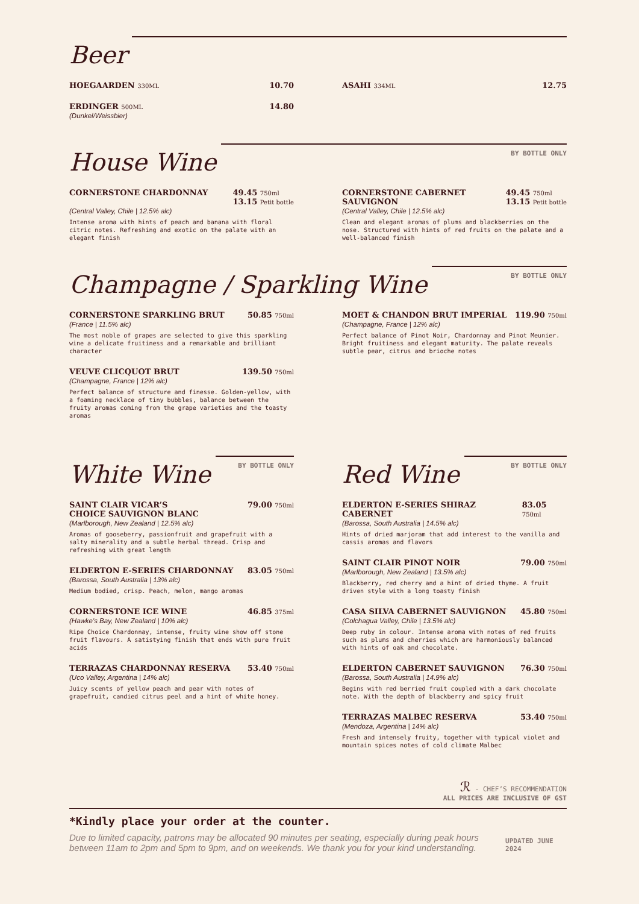Beer
HOEGAARDEN 330ML 10.70
ERDINGER 500ML 14.80
(Dunkel/Weissbier)
ASAHI 334ML 12.75
House Wine
BY BOTTLE ONLY
CORNERSTONE CHARDONNAY 49.45 750ml
13.15 Petit bottle
(Central Valley, Chile | 12.5% alc)
Intense aroma with hints of peach and banana with floral citric notes. Refreshing and exotic on the palate with an elegant finish
CORNERSTONE CABERNET
SAUVIGNON 49.45 750ml
13.15 Petit bottle
(Central Valley, Chile | 12.5% alc)
Clean and elegant aromas of plums and blackberries on the nose. Structured with hints of red fruits on the palate and a well-balanced finish
Champagne / Sparkling Wine
BY BOTTLE ONLY
CORNERSTONE SPARKLING BRUT 50.85 750ml
(France | 11.5% alc)
The most noble of grapes are selected to give this sparkling wine a delicate fruitiness and a remarkable and brilliant character
VEUVE CLICQUOT BRUT 139.50 750ml
(Champagne, France | 12% alc)
Perfect balance of structure and finesse. Golden-yellow, with a foaming necklace of tiny bubbles, balance between the fruity aromas coming from the grape varieties and the toasty aromas
MOET & CHANDON BRUT IMPERIAL 119.90 750ml
(Champagne, France | 12% alc)
Perfect balance of Pinot Noir, Chardonnay and Pinot Meunier. Bright fruitiness and elegant maturity. The palate reveals subtle pear, citrus and brioche notes
White Wine
BY BOTTLE ONLY
SAINT CLAIR VICAR’S
CHOICE SAUVIGNON BLANC 79.00 750ml
(Marlborough, New Zealand | 12.5% alc)
Aromas of gooseberry, passionfruit and grapefruit with a salty minerality and a subtle herbal thread. Crisp and refreshing with great length
ELDERTON E-SERIES CHARDONNAY 83.05 750ml
(Barossa, South Australia | 13% alc)
Medium bodied, crisp. Peach, melon, mango aromas
CORNERSTONE ICE WINE 46.85 375ml
(Hawke's Bay, New Zealand | 10% alc)
Ripe Choice Chardonnay, intense, fruity wine show off stone fruit flavours. A satistying finish that ends with pure fruit acids
TERRAZAS CHARDONNAY RESERVA 53.40 750ml
(Uco Valley, Argentina | 14% alc)
Juicy scents of yellow peach and pear with notes of grapefruit, candied citrus peel and a hint of white honey.
Red Wine
BY BOTTLE ONLY
ELDERTON E-SERIES SHIRAZ CABERNET 83.05 750ml
(Barossa, South Australia | 14.5% alc)
Hints of dried marjoram that add interest to the vanilla and cassis aromas and flavors
SAINT CLAIR PINOT NOIR 79.00 750ml
(Marlborough, New Zealand | 13.5% alc)
Blackberry, red cherry and a hint of dried thyme. A fruit driven style with a long toasty finish
CASA SILVA CABERNET SAUVIGNON 45.80 750ml
(Colchagua Valley, Chile | 13.5% alc)
Deep ruby in colour. Intense aroma with notes of red fruits such as plums and cherries which are harmoniously balanced with hints of oak and chocolate.
ELDERTON CABERNET SAUVIGNON 76.30 750ml
(Barossa, South Australia | 14.9% alc)
Begins with red berried fruit coupled with a dark chocolate note. With the depth of blackberry and spicy fruit
TERRAZAS MALBEC RESERVA 53.40 750ml
(Mendoza, Argentina | 14% alc)
Fresh and intensely fruity, together with typical violet and mountain spices notes of cold climate Malbec
ℛ - CHEF’S RECOMMENDATION
ALL PRICES ARE INCLUSIVE OF GST
*Kindly place your order at the counter.
Due to limited capacity, patrons may be allocated 90 minutes per seating, especially during peak hours between 11am to 2pm and 5pm to 9pm, and on weekends. We thank you for your kind understanding.
UPDATED JUNE 2024